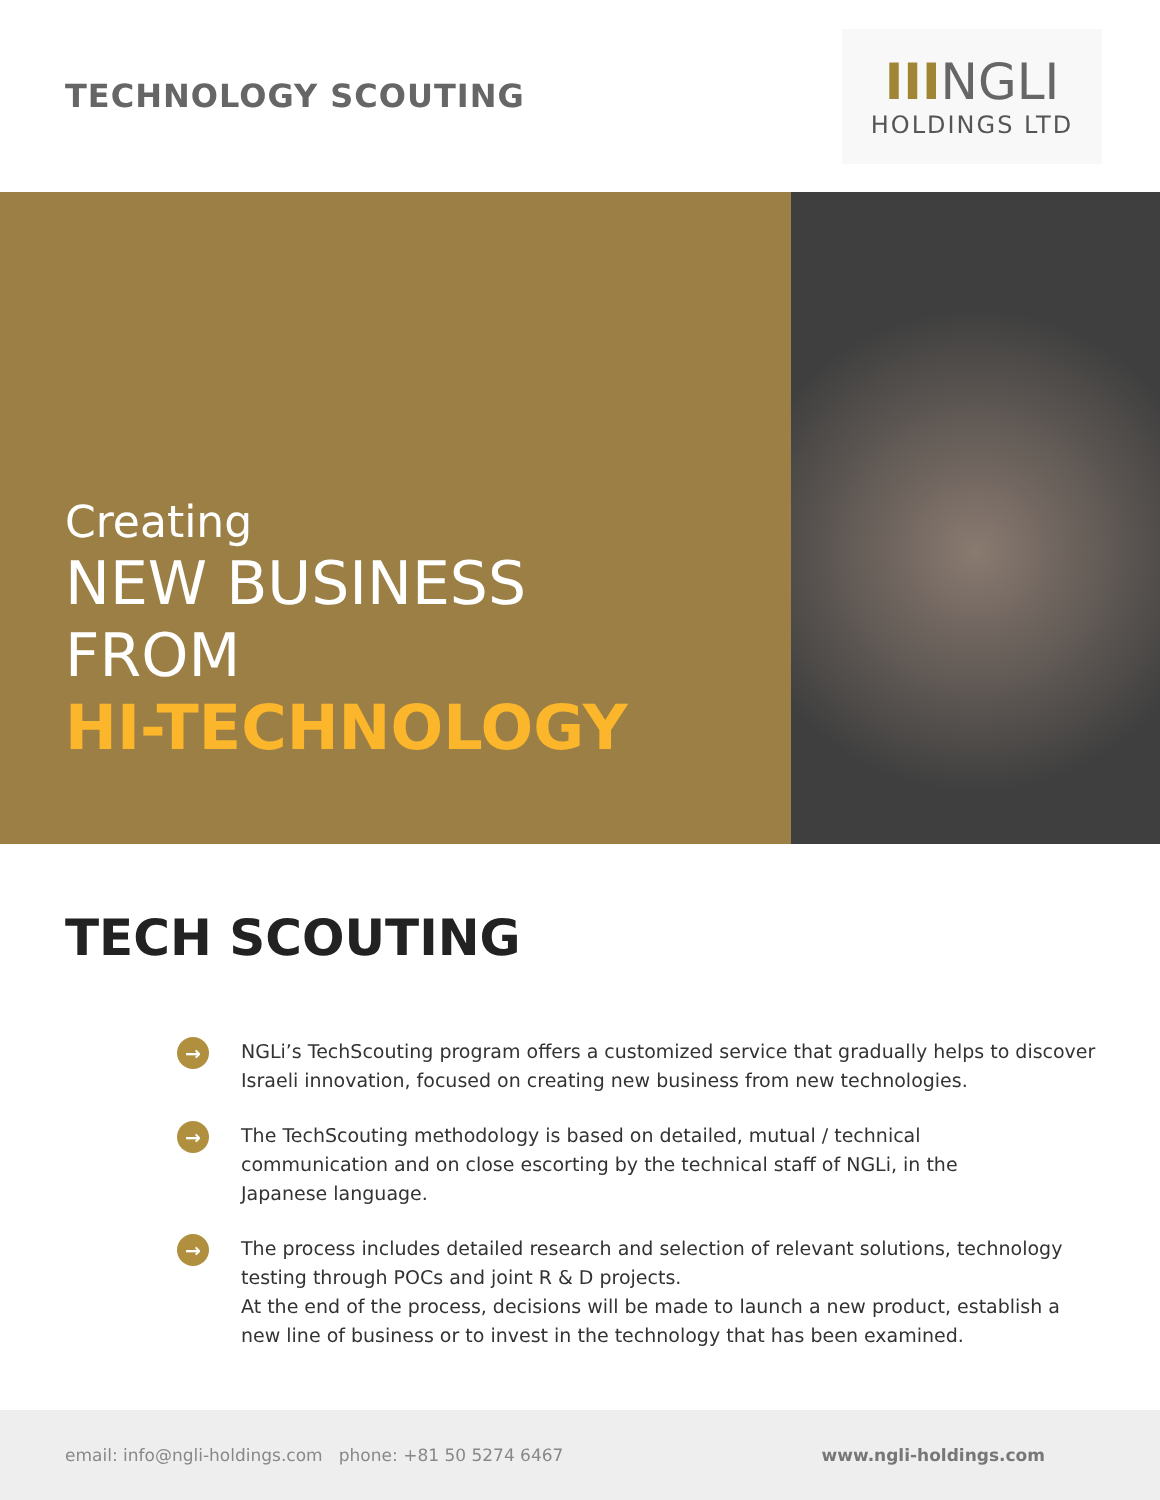TECHNOLOGY SCOUTING
IIINGLI
HOLDINGS LTD
Creating
NEW BUSINESS
FROM
HI-TECHNOLOGY
TECH SCOUTING
→
NGLi’s TechScouting program offers a customized service that gradually helps to discover Israeli innovation, focused on creating new business from new technologies.
→
The TechScouting methodology is based on detailed, mutual / technical
communication and on close escorting by the technical staff of NGLi, in the
Japanese language.
→
The process includes detailed research and selection of relevant solutions, technology testing through POCs and joint R & D projects.
At the end of the process, decisions will be made to launch a new product, establish a new line of business or to invest in the technology that has been examined.
email: info@ngli-holdings.com phone: +81 50 5274 6467 www.ngli-holdings.com